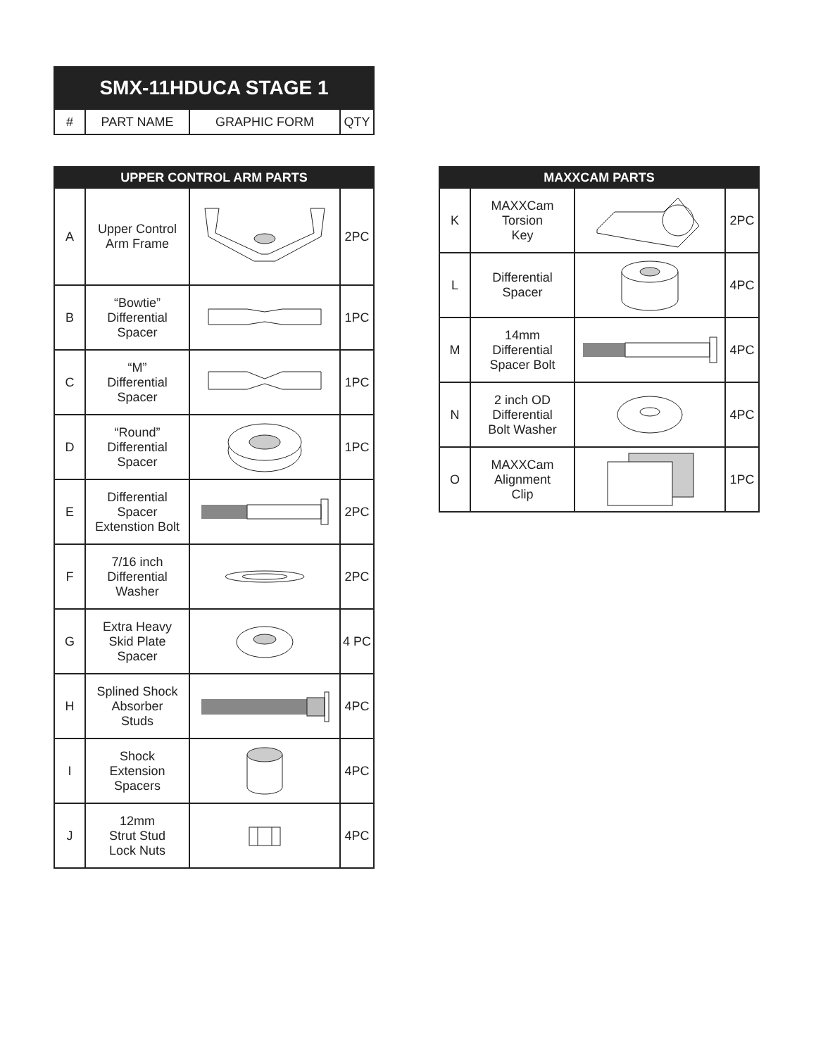| SMX-11HDUCA STAGE 1 | | | |
| --- | --- | --- | --- |
| # | PART NAME | GRAPHIC FORM | QTY |
| UPPER CONTROL ARM PARTS | | | |
| --- | --- | --- | --- |
| A | Upper Control Arm Frame | | 2PC |
| B | “Bowtie” Differential Spacer | | 1PC |
| C | “M” Differential Spacer | | 1PC |
| D | “Round” Differential Spacer | | 1PC |
| E | Differential Spacer Extenstion Bolt | | 2PC |
| F | 7/16 inch Differential Washer | | 2PC |
| G | Extra Heavy Skid Plate Spacer | | 4 PC |
| H | Splined Shock Absorber Studs | | 4PC |
| I | Shock Extension Spacers | | 4PC |
| J | 12mm Strut Stud Lock Nuts | | 4PC |
| MAXXCAM PARTS | | | |
| --- | --- | --- | --- |
| K | MAXXCam Torsion Key | | 2PC |
| L | Differential Spacer | | 4PC |
| M | 14mm Differential Spacer Bolt | | 4PC |
| N | 2 inch OD Differential Bolt Washer | | 4PC |
| O | MAXXCam Alignment Clip | | 1PC |